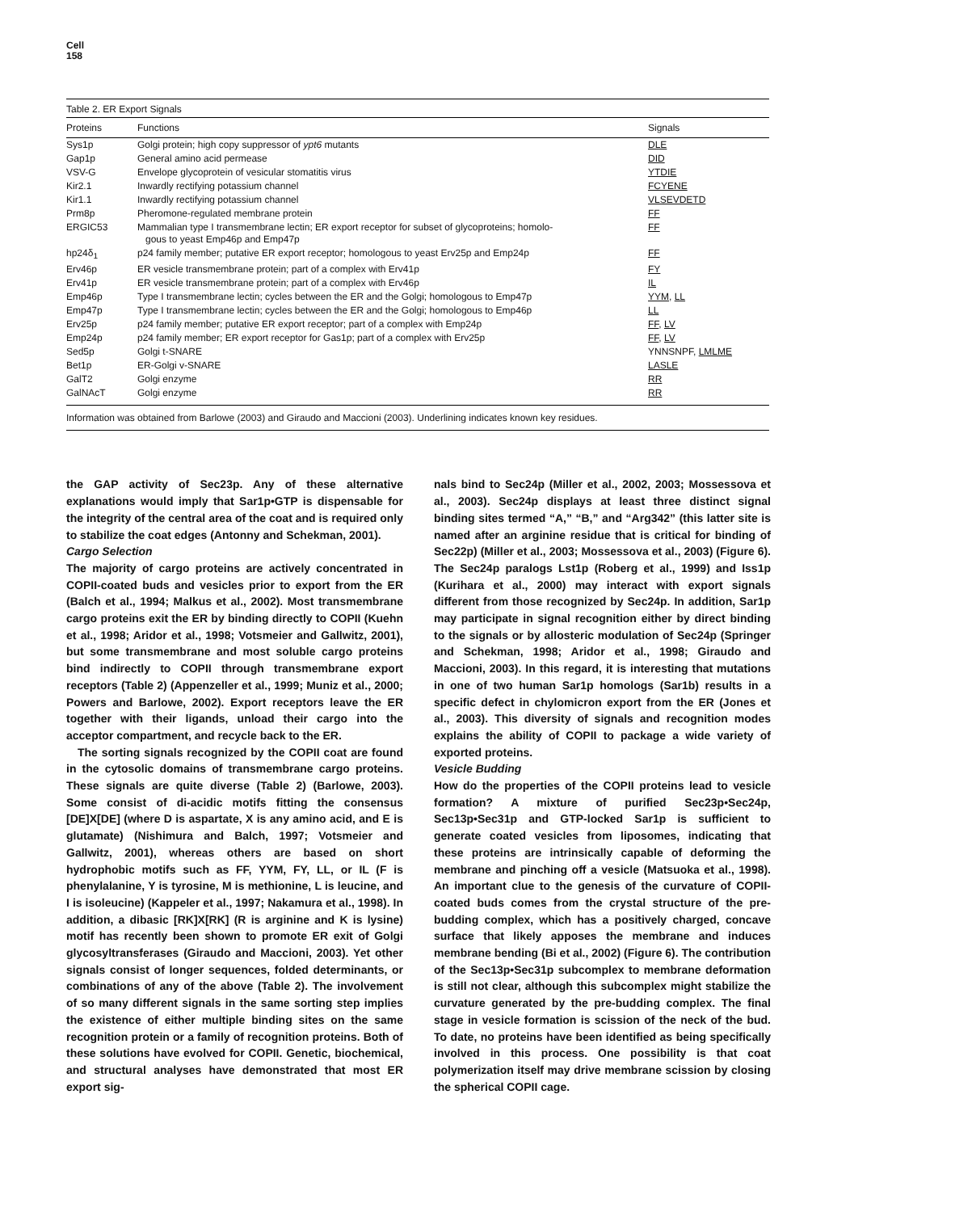Cell
158
Table 2. ER Export Signals
| Proteins | Functions | Signals |
| --- | --- | --- |
| Sys1p | Golgi protein; high copy suppressor of ypt6 mutants | DLE |
| Gap1p | General amino acid permease | DID |
| VSV-G | Envelope glycoprotein of vesicular stomatitis virus | YTDIE |
| Kir2.1 | Inwardly rectifying potassium channel | FCYENE |
| Kir1.1 | Inwardly rectifying potassium channel | VLSEVDETD |
| Prm8p | Pheromone-regulated membrane protein | FF |
| ERGIC53 | Mammalian type I transmembrane lectin; ER export receptor for subset of glycoproteins; homolo- gous to yeast Emp46p and Emp47p | FF |
| hp24δ<sub>1</sub> | p24 family member; putative ER export receptor; homologous to yeast Erv25p and Emp24p | FF |
| Erv46p | ER vesicle transmembrane protein; part of a complex with Erv41p | FY |
| Erv41p | ER vesicle transmembrane protein; part of a complex with Erv46p | IL |
| Emp46p | Type I transmembrane lectin; cycles between the ER and the Golgi; homologous to Emp47p | YYM , LL |
| Emp47p | Type I transmembrane lectin; cycles between the ER and the Golgi; homologous to Emp46p | LL |
| Erv25p | p24 family member; putative ER export receptor; part of a complex with Emp24p | FF , LV |
| Emp24p | p24 family member; ER export receptor for Gas1p; part of a complex with Erv25p | FF , LV |
| Sed5p | Golgi t-SNARE | YNNSNPF, LMLME |
| Bet1p | ER-Golgi v-SNARE | LASLE |
| GalT2 | Golgi enzyme | RR |
| GalNAcT | Golgi enzyme | RR |
Information was obtained from Barlowe (2003) and Giraudo and Maccioni (2003). Underlining indicates known key residues.
the GAP activity of Sec23p. Any of these alternative explanations would imply that Sar1p•GTP is dispensable for the integrity of the central area of the coat and is required only to stabilize the coat edges (Antonny and Schekman, 2001).
Cargo Selection
The majority of cargo proteins are actively concentrated in COPII-coated buds and vesicles prior to export from the ER (Balch et al., 1994; Malkus et al., 2002). Most transmembrane cargo proteins exit the ER by binding directly to COPII (Kuehn et al., 1998; Aridor et al., 1998; Votsmeier and Gallwitz, 2001), but some transmembrane and most soluble cargo proteins bind indirectly to COPII through transmembrane export receptors (Table 2) (Appenzeller et al., 1999; Muniz et al., 2000; Powers and Barlowe, 2002). Export receptors leave the ER together with their ligands, unload their cargo into the acceptor compartment, and recycle back to the ER.
The sorting signals recognized by the COPII coat are found in the cytosolic domains of transmembrane cargo proteins. These signals are quite diverse (Table 2) (Barlowe, 2003). Some consist of di-acidic motifs fitting the consensus [DE]X[DE] (where D is aspartate, X is any amino acid, and E is glutamate) (Nishimura and Balch, 1997; Votsmeier and Gallwitz, 2001), whereas others are based on short hydrophobic motifs such as FF, YYM, FY, LL, or IL (F is phenylalanine, Y is tyrosine, M is methionine, L is leucine, and I is isoleucine) (Kappeler et al., 1997; Nakamura et al., 1998). In addition, a dibasic [RK]X[RK] (R is arginine and K is lysine) motif has recently been shown to promote ER exit of Golgi glycosyltransferases (Giraudo and Maccioni, 2003). Yet other signals consist of longer sequences, folded determinants, or combinations of any of the above (Table 2). The involvement of so many different signals in the same sorting step implies the existence of either multiple binding sites on the same recognition protein or a family of recognition proteins. Both of these solutions have evolved for COPII. Genetic, biochemical, and structural analyses have demonstrated that most ER export sig-
nals bind to Sec24p (Miller et al., 2002, 2003; Mossessova et al., 2003). Sec24p displays at least three distinct signal binding sites termed “A,” “B,” and “Arg342” (this latter site is named after an arginine residue that is critical for binding of Sec22p) (Miller et al., 2003; Mossessova et al., 2003) (Figure 6). The Sec24p paralogs Lst1p (Roberg et al., 1999) and Iss1p (Kurihara et al., 2000) may interact with export signals different from those recognized by Sec24p. In addition, Sar1p may participate in signal recognition either by direct binding to the signals or by allosteric modulation of Sec24p (Springer and Schekman, 1998; Aridor et al., 1998; Giraudo and Maccioni, 2003). In this regard, it is interesting that mutations in one of two human Sar1p homologs (Sar1b) results in a specific defect in chylomicron export from the ER (Jones et al., 2003). This diversity of signals and recognition modes explains the ability of COPII to package a wide variety of exported proteins.
Vesicle Budding
How do the properties of the COPII proteins lead to vesicle formation? A mixture of purified Sec23p•Sec24p, Sec13p•Sec31p and GTP-locked Sar1p is sufficient to generate coated vesicles from liposomes, indicating that these proteins are intrinsically capable of deforming the membrane and pinching off a vesicle (Matsuoka et al., 1998). An important clue to the genesis of the curvature of COPII-coated buds comes from the crystal structure of the pre-budding complex, which has a positively charged, concave surface that likely apposes the membrane and induces membrane bending (Bi et al., 2002) (Figure 6). The contribution of the Sec13p•Sec31p subcomplex to membrane deformation is still not clear, although this subcomplex might stabilize the curvature generated by the pre-budding complex. The final stage in vesicle formation is scission of the neck of the bud. To date, no proteins have been identified as being specifically involved in this process. One possibility is that coat polymerization itself may drive membrane scission by closing the spherical COPII cage.